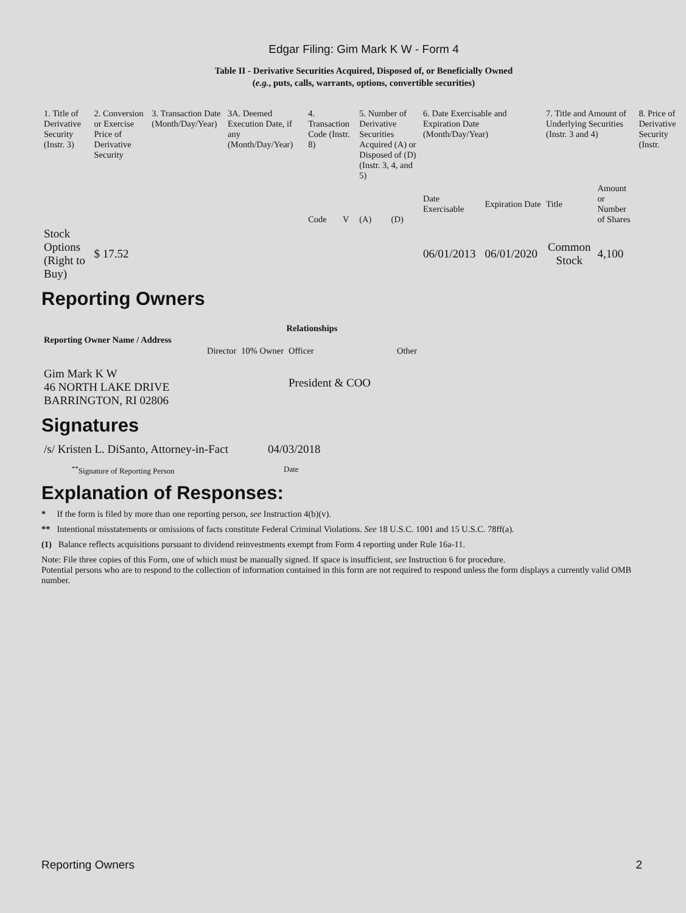Edgar Filing: Gim Mark K W - Form 4
Table II - Derivative Securities Acquired, Disposed of, or Beneficially Owned
(e.g., puts, calls, warrants, options, convertible securities)
| 1. Title of Derivative Security (Instr. 3) | 2. Conversion or Exercise Price of Derivative Security | 3. Transaction Date (Month/Day/Year) | 3A. Deemed Execution Date, if any (Month/Day/Year) | 4. Transaction Code (Instr. 8) | | 5. Number of Derivative Securities Acquired (A) or Disposed of (D) (Instr. 3, 4, and 5) | | 6. Date Exercisable and Expiration Date (Month/Day/Year) | | 7. Title and Amount of Underlying Securities (Instr. 3 and 4) | | 8. Price of Derivative Security (Instr. |
| | | | | Code | V | (A) | (D) | Date Exercisable | Expiration Date | Title | Amount or Number of Shares | |
| Stock Options (Right to Buy) | $ 17.52 | | | | | | | 06/01/2013 | 06/01/2020 | Common Stock | 4,100 | |
Reporting Owners
| Reporting Owner Name / Address | Relationships | | | |
| --- | --- | --- | --- | --- |
| | Director | 10% Owner | Officer | Other |
| Gim Mark K W 46 NORTH LAKE DRIVE BARRINGTON, RI 02806 | | | President & COO | |
Signatures
| /s/ Kristen L. DiSanto, Attorney-in-Fact | 04/03/2018 |
| <sup>**</sup> Signature of Reporting Person | Date |
Explanation of Responses:
* If the form is filed by more than one reporting person, see Instruction 4(b)(v).
** Intentional misstatements or omissions of facts constitute Federal Criminal Violations. See 18 U.S.C. 1001 and 15 U.S.C. 78ff(a).
(1) Balance reflects acquisitions pursuant to dividend reinvestments exempt from Form 4 reporting under Rule 16a-11.
Note: File three copies of this Form, one of which must be manually signed. If space is insufficient, see Instruction 6 for procedure.
Potential persons who are to respond to the collection of information contained in this form are not required to respond unless the form displays a currently valid OMB number.
Reporting Owners 2